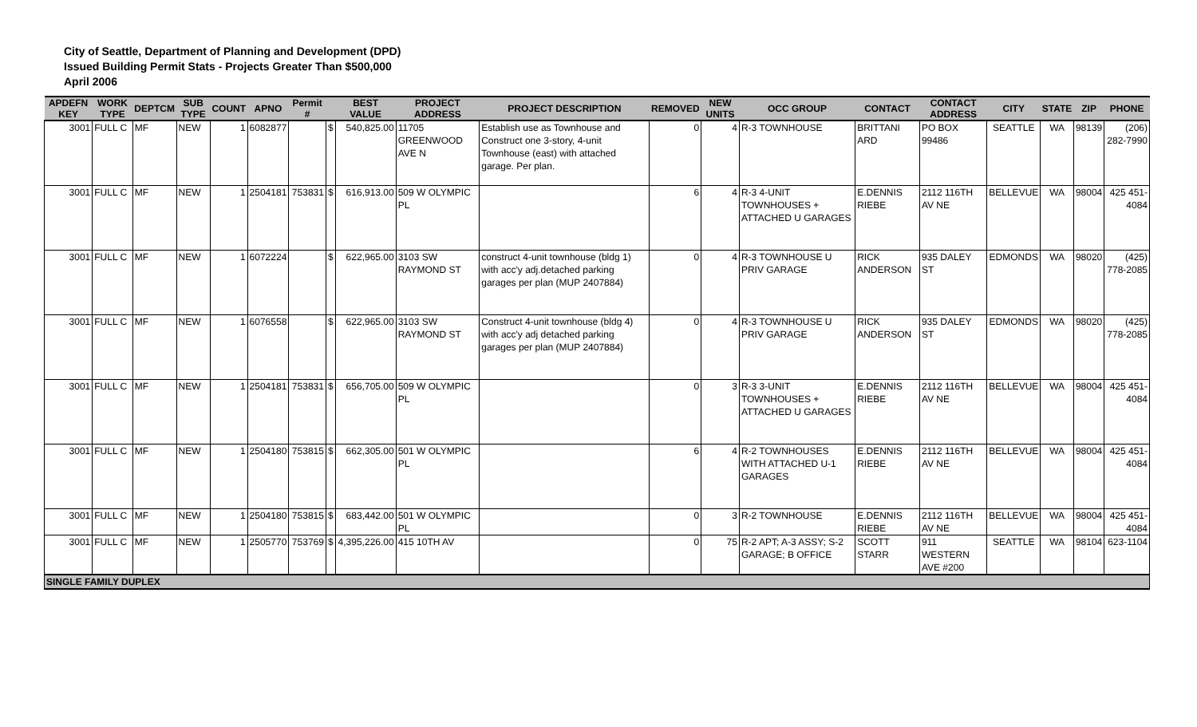City of Seattle, Department of Planning and Development (DPD)
Issued Building Permit Stats - Projects Greater Than $500,000
April 2006
| APDEFN KEY | WORK TYPE | DEPTCM | SUB TYPE | COUNT | APNO | Permit # | | BEST VALUE | PROJECT ADDRESS | PROJECT DESCRIPTION | REMOVED | NEW UNITS | OCC GROUP | CONTACT | CONTACT ADDRESS | CITY | STATE | ZIP | PHONE |
| --- | --- | --- | --- | --- | --- | --- | --- | --- | --- | --- | --- | --- | --- | --- | --- | --- | --- | --- | --- |
| 3001 | FULL C | MF | NEW | 1 | 6082877 | | $ | 540,825.00 | 11705 GREENWOOD AVE N | Establish use as Townhouse and Construct one 3-story, 4-unit Townhouse (east) with attached garage. Per plan. | 0 | 4 | R-3 TOWNHOUSE | BRITTANI ARD | PO BOX 99486 | SEATTLE | WA | 98139 | (206) 282-7990 |
| 3001 | FULL C | MF | NEW | 1 | 2504181 | 753831 | $ | 616,913.00 | 509 W OLYMPIC PL | | 6 | 4 | R-3 4-UNIT TOWNHOUSES + ATTACHED U GARAGES | E.DENNIS RIEBE | 2112 116TH AV NE | BELLEVUE | WA | 98004 | 425 451-4084 |
| 3001 | FULL C | MF | NEW | 1 | 6072224 | | $ | 622,965.00 | 3103 SW RAYMOND ST | construct 4-unit townhouse (bldg 1) with acc'y adj.detached parking garages per plan (MUP 2407884) | 0 | 4 | R-3 TOWNHOUSE U PRIV GARAGE | RICK ANDERSON | 935 DALEY ST | EDMONDS | WA | 98020 | (425) 778-2085 |
| 3001 | FULL C | MF | NEW | 1 | 6076558 | | $ | 622,965.00 | 3103 SW RAYMOND ST | Construct 4-unit townhouse (bldg 4) with acc'y adj detached parking garages per plan (MUP 2407884) | 0 | 4 | R-3 TOWNHOUSE U PRIV GARAGE | RICK ANDERSON | 935 DALEY ST | EDMONDS | WA | 98020 | (425) 778-2085 |
| 3001 | FULL C | MF | NEW | 1 | 2504181 | 753831 | $ | 656,705.00 | 509 W OLYMPIC PL | | 0 | 3 | R-3 3-UNIT TOWNHOUSES + ATTACHED U GARAGES | E.DENNIS RIEBE | 2112 116TH AV NE | BELLEVUE | WA | 98004 | 425 451-4084 |
| 3001 | FULL C | MF | NEW | 1 | 2504180 | 753815 | $ | 662,305.00 | 501 W OLYMPIC PL | | 6 | 4 | R-2 TOWNHOUSES WITH ATTACHED U-1 GARAGES | E.DENNIS RIEBE | 2112 116TH AV NE | BELLEVUE | WA | 98004 | 425 451-4084 |
| 3001 | FULL C | MF | NEW | 1 | 2504180 | 753815 | $ | 683,442.00 | 501 W OLYMPIC PL | | 0 | 3 | R-2 TOWNHOUSE | E.DENNIS RIEBE | 2112 116TH AV NE | BELLEVUE | WA | 98004 | 425 451-4084 |
| 3001 | FULL C | MF | NEW | 1 | 2505770 | 753769 | $ | 4,395,226.00 | 415 10TH AV | | 0 | 75 | R-2 APT; A-3 ASSY; S-2 GARAGE; B OFFICE | SCOTT STARR | 911 WESTERN AVE #200 | SEATTLE | WA | 98104 | 623-1104 |
| SINGLE FAMILY DUPLEX | | | | | | | | | | | | | | | | | | | |